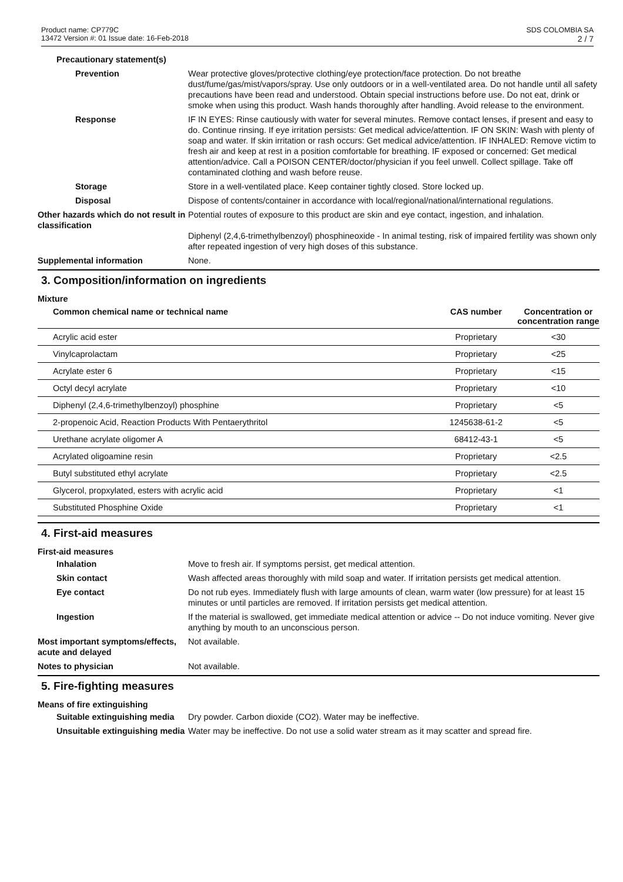Product name: CP779C
13472 Version #: 01 Issue date: 16-Feb-2018
SDS COLOMBIA SA
2 / 7
Precautionary statement(s)
Prevention Wear protective gloves/protective clothing/eye protection/face protection. Do not breathe dust/fume/gas/mist/vapors/spray. Use only outdoors or in a well-ventilated area. Do not handle until all safety precautions have been read and understood. Obtain special instructions before use. Do not eat, drink or smoke when using this product. Wash hands thoroughly after handling. Avoid release to the environment.
Response IF IN EYES: Rinse cautiously with water for several minutes. Remove contact lenses, if present and easy to do. Continue rinsing. If eye irritation persists: Get medical advice/attention. IF ON SKIN: Wash with plenty of soap and water. If skin irritation or rash occurs: Get medical advice/attention. IF INHALED: Remove victim to fresh air and keep at rest in a position comfortable for breathing. IF exposed or concerned: Get medical attention/advice. Call a POISON CENTER/doctor/physician if you feel unwell. Collect spillage. Take off contaminated clothing and wash before reuse.
Storage Store in a well-ventilated place. Keep container tightly closed. Store locked up.
Disposal Dispose of contents/container in accordance with local/regional/national/international regulations.
Other hazards which do not result in classification
Potential routes of exposure to this product are skin and eye contact, ingestion, and inhalation.
Diphenyl (2,4,6-trimethylbenzoyl) phosphineoxide - In animal testing, risk of impaired fertility was shown only after repeated ingestion of very high doses of this substance.
Supplemental information None.
3. Composition/information on ingredients
Mixture
| Common chemical name or technical name | CAS number | Concentration or concentration range |
| --- | --- | --- |
| Acrylic acid ester | Proprietary | <30 |
| Vinylcaprolactam | Proprietary | <25 |
| Acrylate ester 6 | Proprietary | <15 |
| Octyl decyl acrylate | Proprietary | <10 |
| Diphenyl (2,4,6-trimethylbenzoyl) phosphine | Proprietary | <5 |
| 2-propenoic Acid, Reaction Products With Pentaerythritol | 1245638-61-2 | <5 |
| Urethane acrylate oligomer A | 68412-43-1 | <5 |
| Acrylated oligoamine resin | Proprietary | <2.5 |
| Butyl substituted ethyl acrylate | Proprietary | <2.5 |
| Glycerol, propxylated, esters with acrylic acid | Proprietary | <1 |
| Substituted Phosphine Oxide | Proprietary | <1 |
4. First-aid measures
First-aid measures
Inhalation Move to fresh air. If symptoms persist, get medical attention.
Skin contact Wash affected areas thoroughly with mild soap and water. If irritation persists get medical attention.
Eye contact Do not rub eyes. Immediately flush with large amounts of clean, warm water (low pressure) for at least 15 minutes or until particles are removed. If irritation persists get medical attention.
Ingestion If the material is swallowed, get immediate medical attention or advice -- Do not induce vomiting. Never give anything by mouth to an unconscious person.
Most important symptoms/effects, acute and delayed
Not available.
Notes to physician Not available.
5. Fire-fighting measures
Means of fire extinguishing
Suitable extinguishing media
Dry powder. Carbon dioxide (CO2). Water may be ineffective.
Unsuitable extinguishing media
Water may be ineffective. Do not use a solid water stream as it may scatter and spread fire.